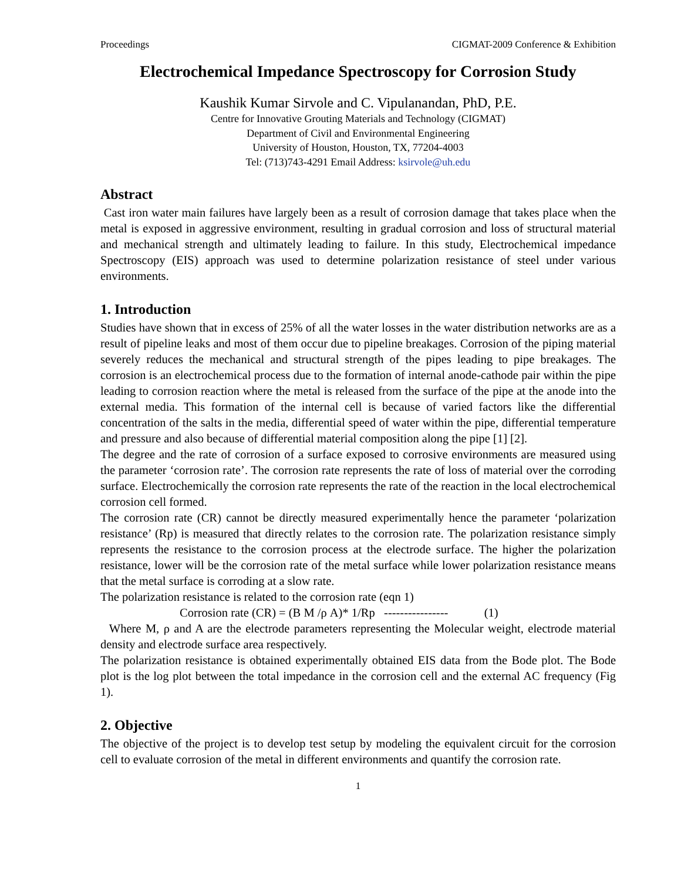Proceedings CIGMAT-2009 Conference & Exhibition
Electrochemical Impedance Spectroscopy for Corrosion Study
Kaushik Kumar Sirvole and C. Vipulanandan, PhD, P.E.
Centre for Innovative Grouting Materials and Technology (CIGMAT)
Department of Civil and Environmental Engineering
University of Houston, Houston, TX, 77204-4003
Tel: (713)743-4291 Email Address: ksirvole@uh.edu
Abstract
Cast iron water main failures have largely been as a result of corrosion damage that takes place when the metal is exposed in aggressive environment, resulting in gradual corrosion and loss of structural material and mechanical strength and ultimately leading to failure. In this study, Electrochemical impedance Spectroscopy (EIS) approach was used to determine polarization resistance of steel under various environments.
1. Introduction
Studies have shown that in excess of 25% of all the water losses in the water distribution networks are as a result of pipeline leaks and most of them occur due to pipeline breakages. Corrosion of the piping material severely reduces the mechanical and structural strength of the pipes leading to pipe breakages. The corrosion is an electrochemical process due to the formation of internal anode-cathode pair within the pipe leading to corrosion reaction where the metal is released from the surface of the pipe at the anode into the external media. This formation of the internal cell is because of varied factors like the differential concentration of the salts in the media, differential speed of water within the pipe, differential temperature and pressure and also because of differential material composition along the pipe [1] [2].
The degree and the rate of corrosion of a surface exposed to corrosive environments are measured using the parameter ‘corrosion rate’. The corrosion rate represents the rate of loss of material over the corroding surface. Electrochemically the corrosion rate represents the rate of the reaction in the local electrochemical corrosion cell formed.
The corrosion rate (CR) cannot be directly measured experimentally hence the parameter ‘polarization resistance’ (Rp) is measured that directly relates to the corrosion rate. The polarization resistance simply represents the resistance to the corrosion process at the electrode surface. The higher the polarization resistance, lower will be the corrosion rate of the metal surface while lower polarization resistance means that the metal surface is corroding at a slow rate.
The polarization resistance is related to the corrosion rate (eqn 1)
Corrosion rate (CR) = (B M /ρ A)* 1/Rp ---------------- (1)
Where M, ρ and A are the electrode parameters representing the Molecular weight, electrode material density and electrode surface area respectively.
The polarization resistance is obtained experimentally obtained EIS data from the Bode plot. The Bode plot is the log plot between the total impedance in the corrosion cell and the external AC frequency (Fig 1).
2. Objective
The objective of the project is to develop test setup by modeling the equivalent circuit for the corrosion cell to evaluate corrosion of the metal in different environments and quantify the corrosion rate.
1